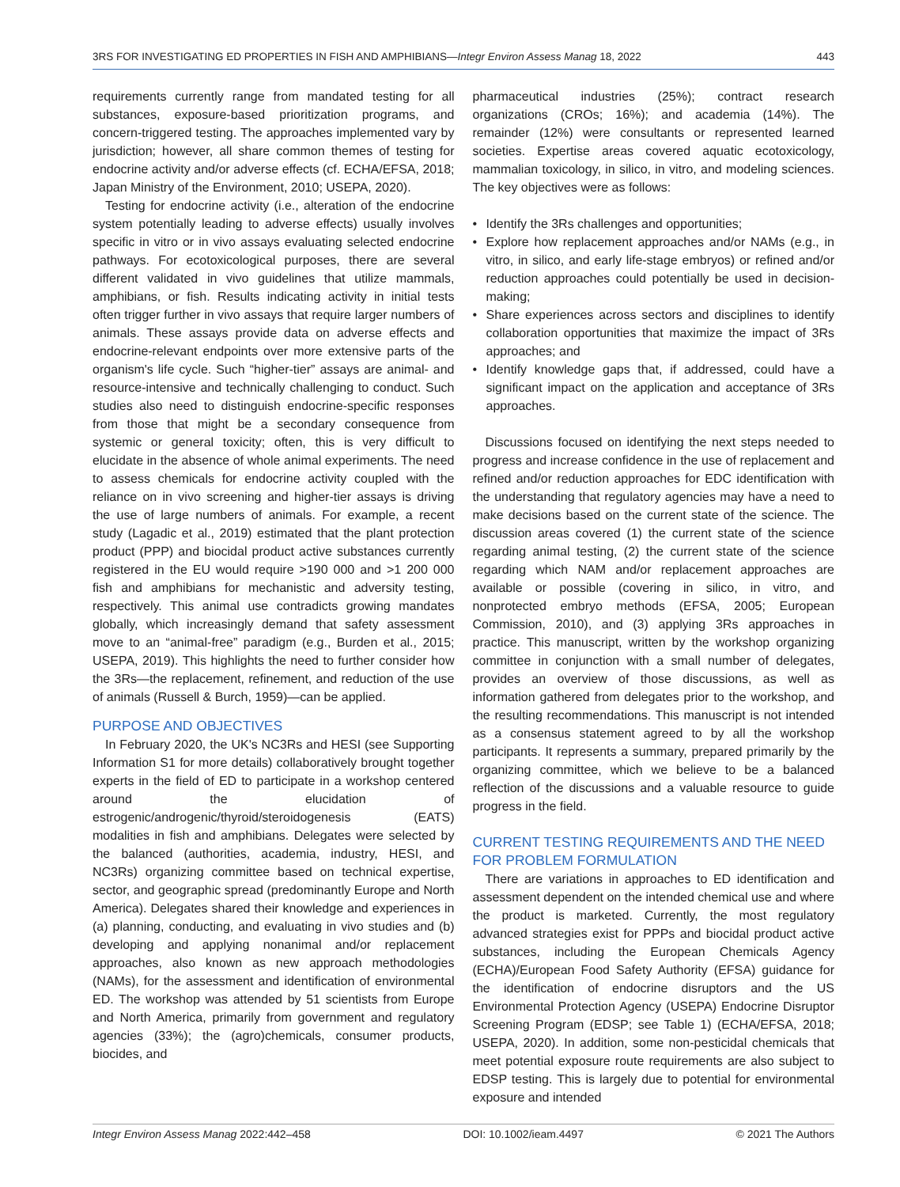3RS FOR INVESTIGATING ED PROPERTIES IN FISH AND AMPHIBIANS—Integr Environ Assess Manag 18, 2022 443
requirements currently range from mandated testing for all substances, exposure-based prioritization programs, and concern-triggered testing. The approaches implemented vary by jurisdiction; however, all share common themes of testing for endocrine activity and/or adverse effects (cf. ECHA/EFSA, 2018; Japan Ministry of the Environment, 2010; USEPA, 2020).
Testing for endocrine activity (i.e., alteration of the endocrine system potentially leading to adverse effects) usually involves specific in vitro or in vivo assays evaluating selected endocrine pathways. For ecotoxicological purposes, there are several different validated in vivo guidelines that utilize mammals, amphibians, or fish. Results indicating activity in initial tests often trigger further in vivo assays that require larger numbers of animals. These assays provide data on adverse effects and endocrine-relevant endpoints over more extensive parts of the organism's life cycle. Such “higher-tier” assays are animal- and resource-intensive and technically challenging to conduct. Such studies also need to distinguish endocrine-specific responses from those that might be a secondary consequence from systemic or general toxicity; often, this is very difficult to elucidate in the absence of whole animal experiments. The need to assess chemicals for endocrine activity coupled with the reliance on in vivo screening and higher-tier assays is driving the use of large numbers of animals. For example, a recent study (Lagadic et al., 2019) estimated that the plant protection product (PPP) and biocidal product active substances currently registered in the EU would require >190 000 and >1 200 000 fish and amphibians for mechanistic and adversity testing, respectively. This animal use contradicts growing mandates globally, which increasingly demand that safety assessment move to an “animal-free” paradigm (e.g., Burden et al., 2015; USEPA, 2019). This highlights the need to further consider how the 3Rs—the replacement, refinement, and reduction of the use of animals (Russell & Burch, 1959)—can be applied.
PURPOSE AND OBJECTIVES
In February 2020, the UK's NC3Rs and HESI (see Supporting Information S1 for more details) collaboratively brought together experts in the field of ED to participate in a workshop centered around the elucidation of estrogenic/androgenic/thyroid/steroidogenesis (EATS) modalities in fish and amphibians. Delegates were selected by the balanced (authorities, academia, industry, HESI, and NC3Rs) organizing committee based on technical expertise, sector, and geographic spread (predominantly Europe and North America). Delegates shared their knowledge and experiences in (a) planning, conducting, and evaluating in vivo studies and (b) developing and applying nonanimal and/or replacement approaches, also known as new approach methodologies (NAMs), for the assessment and identification of environmental ED. The workshop was attended by 51 scientists from Europe and North America, primarily from government and regulatory agencies (33%); the (agro)chemicals, consumer products, biocides, and
pharmaceutical industries (25%); contract research organizations (CROs; 16%); and academia (14%). The remainder (12%) were consultants or represented learned societies. Expertise areas covered aquatic ecotoxicology, mammalian toxicology, in silico, in vitro, and modeling sciences. The key objectives were as follows:
• Identify the 3Rs challenges and opportunities;
• Explore how replacement approaches and/or NAMs (e.g., in vitro, in silico, and early life-stage embryos) or refined and/or reduction approaches could potentially be used in decision-making;
• Share experiences across sectors and disciplines to identify collaboration opportunities that maximize the impact of 3Rs approaches; and
• Identify knowledge gaps that, if addressed, could have a significant impact on the application and acceptance of 3Rs approaches.
Discussions focused on identifying the next steps needed to progress and increase confidence in the use of replacement and refined and/or reduction approaches for EDC identification with the understanding that regulatory agencies may have a need to make decisions based on the current state of the science. The discussion areas covered (1) the current state of the science regarding animal testing, (2) the current state of the science regarding which NAM and/or replacement approaches are available or possible (covering in silico, in vitro, and nonprotected embryo methods (EFSA, 2005; European Commission, 2010), and (3) applying 3Rs approaches in practice. This manuscript, written by the workshop organizing committee in conjunction with a small number of delegates, provides an overview of those discussions, as well as information gathered from delegates prior to the workshop, and the resulting recommendations. This manuscript is not intended as a consensus statement agreed to by all the workshop participants. It represents a summary, prepared primarily by the organizing committee, which we believe to be a balanced reflection of the discussions and a valuable resource to guide progress in the field.
CURRENT TESTING REQUIREMENTS AND THE NEED FOR PROBLEM FORMULATION
There are variations in approaches to ED identification and assessment dependent on the intended chemical use and where the product is marketed. Currently, the most regulatory advanced strategies exist for PPPs and biocidal product active substances, including the European Chemicals Agency (ECHA)/European Food Safety Authority (EFSA) guidance for the identification of endocrine disruptors and the US Environmental Protection Agency (USEPA) Endocrine Disruptor Screening Program (EDSP; see Table 1) (ECHA/EFSA, 2018; USEPA, 2020). In addition, some non-pesticidal chemicals that meet potential exposure route requirements are also subject to EDSP testing. This is largely due to potential for environmental exposure and intended
Integr Environ Assess Manag 2022:442–458 DOI: 10.1002/ieam.4497 © 2021 The Authors